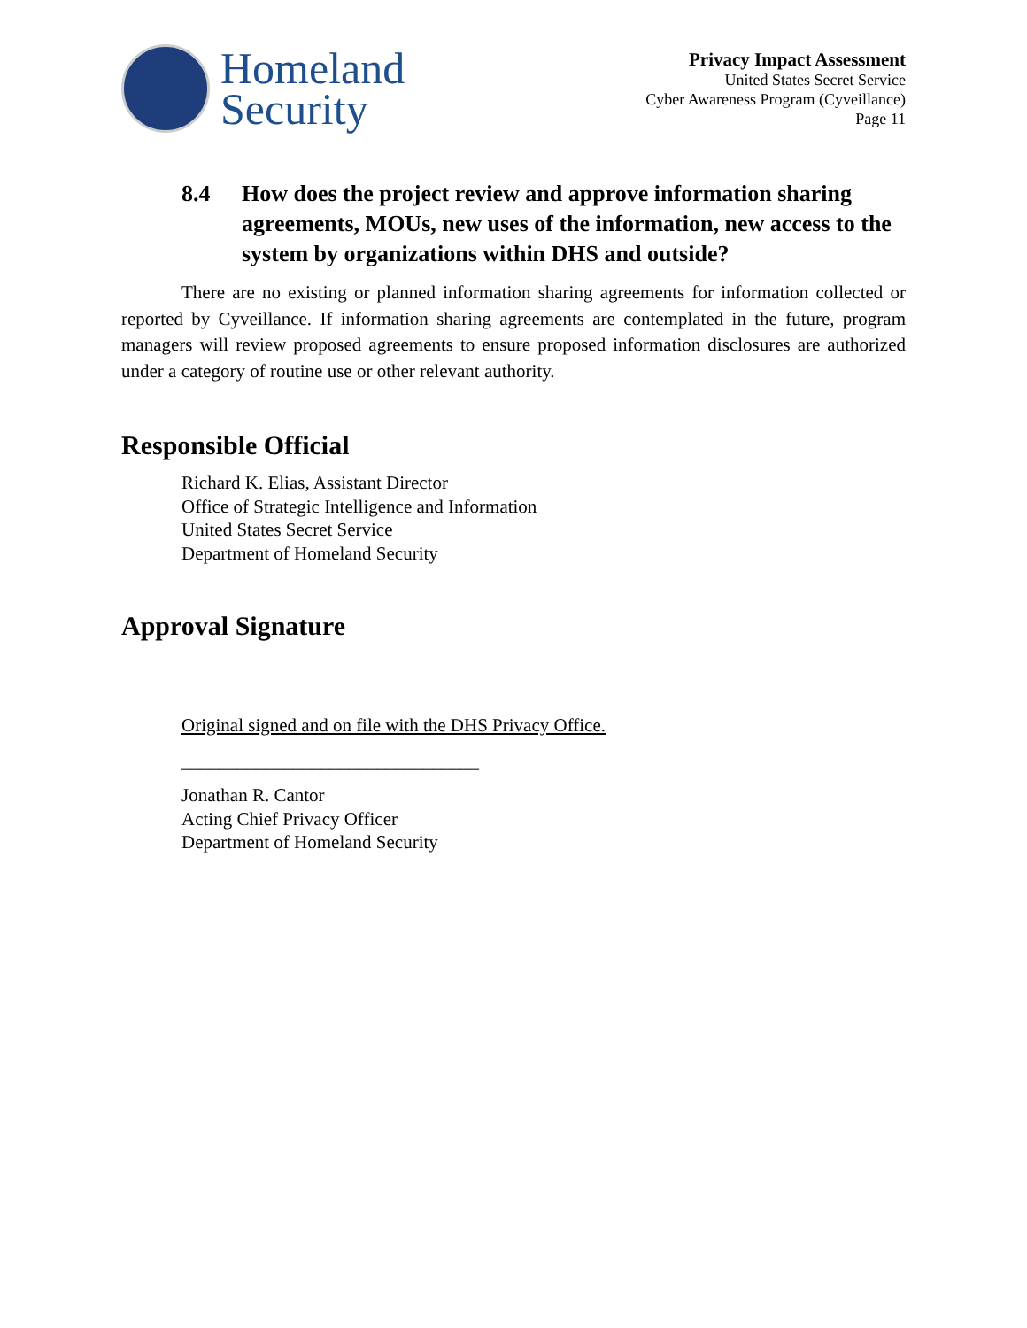Homeland
Security
Privacy Impact Assessment
United States Secret Service
Cyber Awareness Program (Cyveillance)
Page 11
8.4 How does the project review and approve information sharing agreements, MOUs, new uses of the information, new access to the system by organizations within DHS and outside?
There are no existing or planned information sharing agreements for information collected or reported by Cyveillance. If information sharing agreements are contemplated in the future, program managers will review proposed agreements to ensure proposed information disclosures are authorized under a category of routine use or other relevant authority.
Responsible Official
Richard K. Elias, Assistant Director
Office of Strategic Intelligence and Information
United States Secret Service
Department of Homeland Security
Approval Signature
Original signed and on file with the DHS Privacy Office.
________________________________
Jonathan R. Cantor
Acting Chief Privacy Officer
Department of Homeland Security